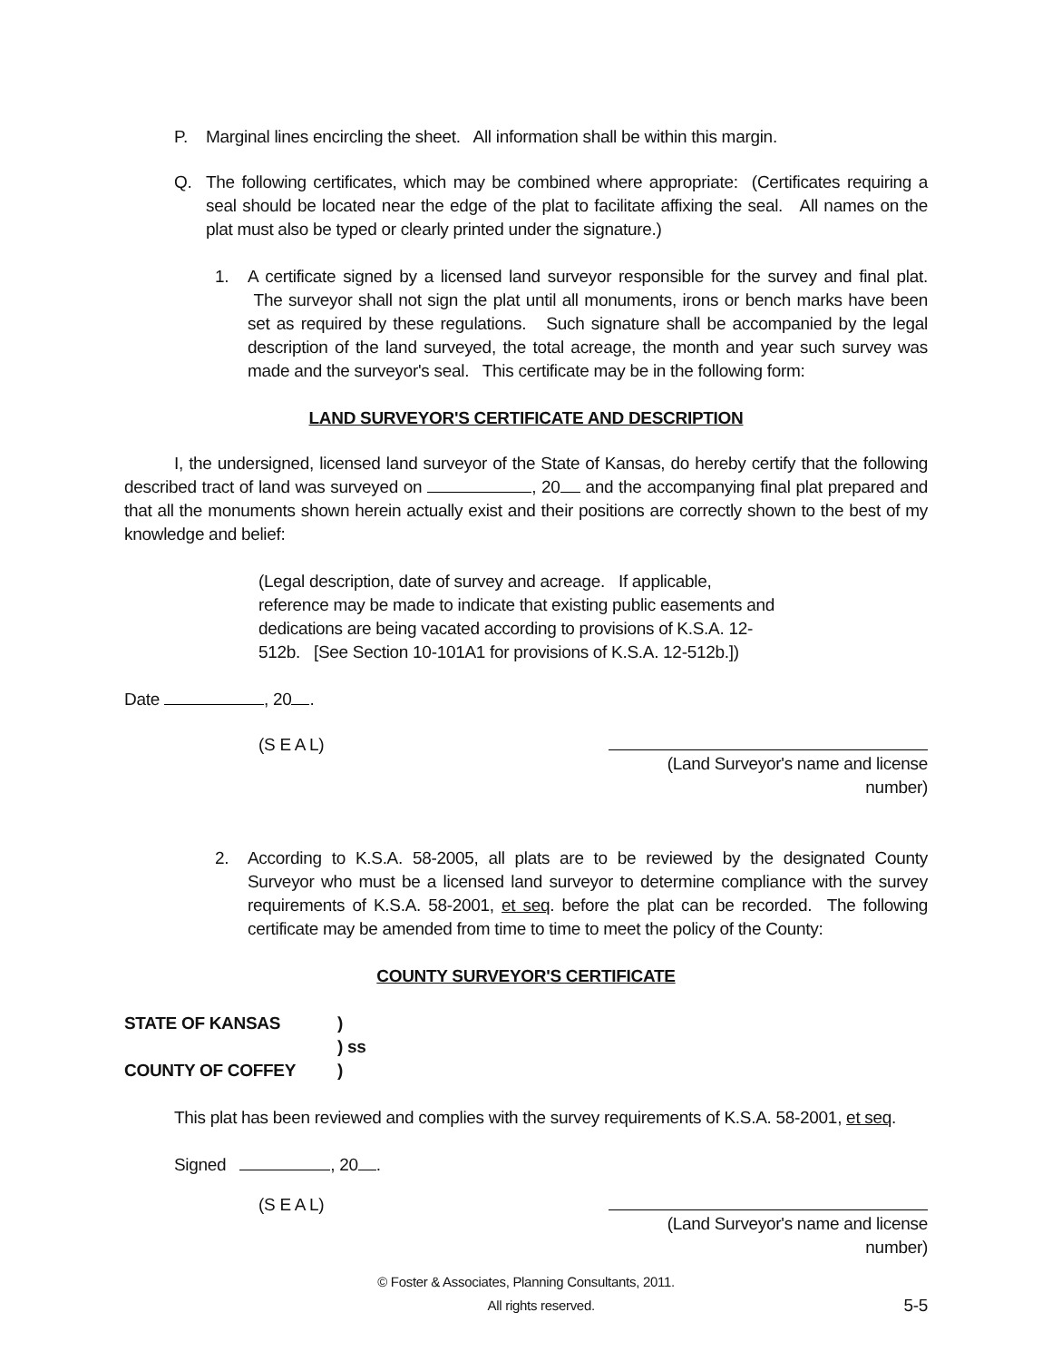P. Marginal lines encircling the sheet. All information shall be within this margin.
Q. The following certificates, which may be combined where appropriate: (Certificates requiring a seal should be located near the edge of the plat to facilitate affixing the seal. All names on the plat must also be typed or clearly printed under the signature.)
1. A certificate signed by a licensed land surveyor responsible for the survey and final plat. The surveyor shall not sign the plat until all monuments, irons or bench marks have been set as required by these regulations. Such signature shall be accompanied by the legal description of the land surveyed, the total acreage, the month and year such survey was made and the surveyor's seal. This certificate may be in the following form:
LAND SURVEYOR'S CERTIFICATE AND DESCRIPTION
I, the undersigned, licensed land surveyor of the State of Kansas, do hereby certify that the following described tract of land was surveyed on , 20 and the accompanying final plat prepared and that all the monuments shown herein actually exist and their positions are correctly shown to the best of my knowledge and belief:
(Legal description, date of survey and acreage. If applicable, reference may be made to indicate that existing public easements and dedications are being vacated according to provisions of K.S.A. 12-512b. [See Section 10-101A1 for provisions of K.S.A. 12-512b.])
Date , 20 .
(S E A L)
(Land Surveyor's name and license number)
2. According to K.S.A. 58-2005, all plats are to be reviewed by the designated County Surveyor who must be a licensed land surveyor to determine compliance with the survey requirements of K.S.A. 58-2001, et seq. before the plat can be recorded. The following certificate may be amended from time to time to meet the policy of the County:
COUNTY SURVEYOR'S CERTIFICATE
STATE OF KANSAS) ) ss COUNTY OF COFFEY)
This plat has been reviewed and complies with the survey requirements of K.S.A. 58-2001, et seq.
Signed , 20 .
(S E A L)
(Land Surveyor's name and license number)
© Foster & Associates, Planning Consultants, 2011.
All rights reserved. 5-5